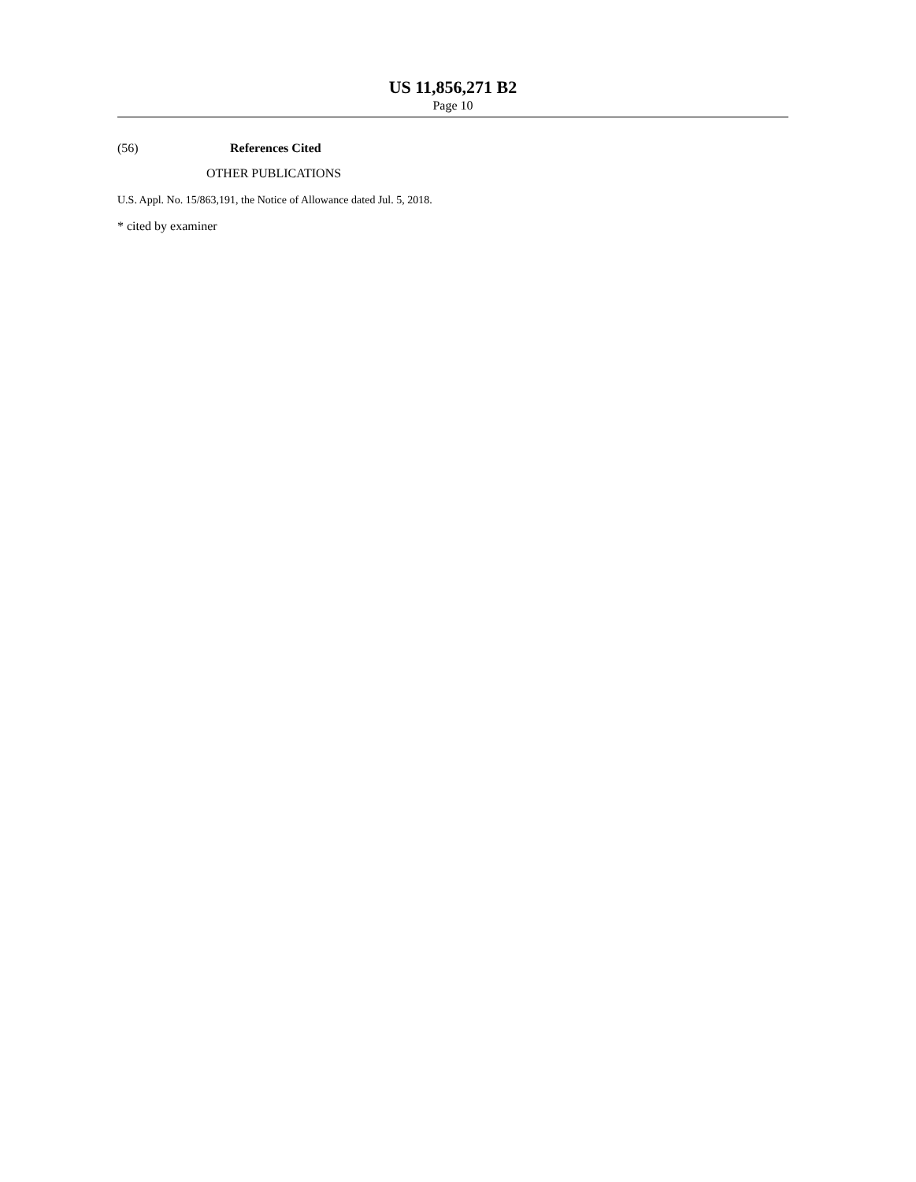US 11,856,271 B2
Page 10
(56) References Cited
OTHER PUBLICATIONS
U.S. Appl. No. 15/863,191, the Notice of Allowance dated Jul. 5, 2018.
* cited by examiner